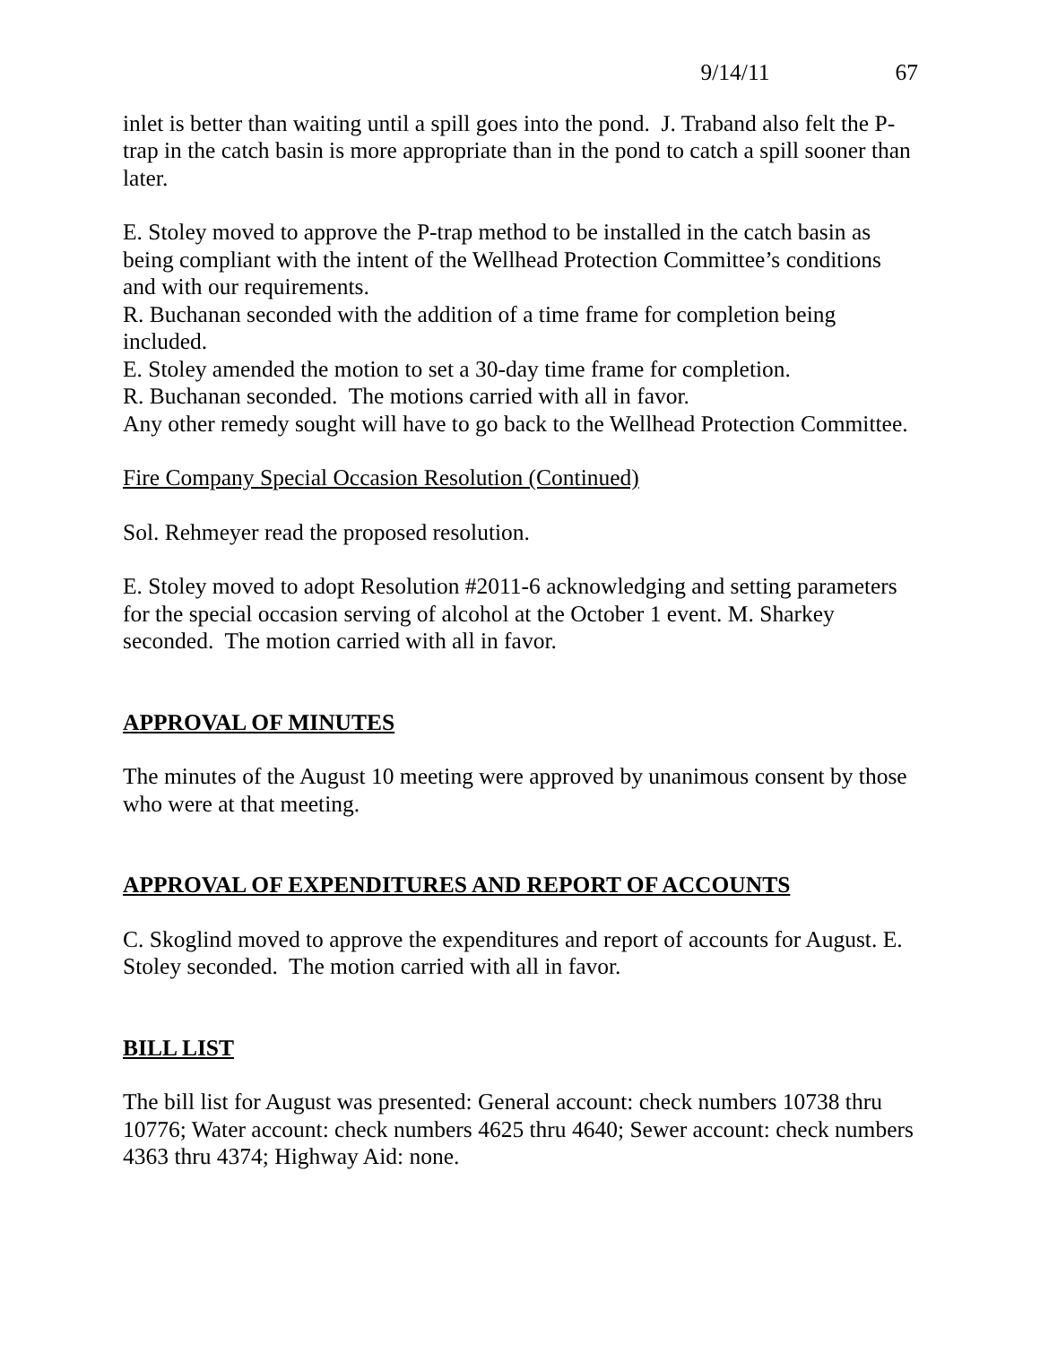9/14/11 67
inlet is better than waiting until a spill goes into the pond. J. Traband also felt the P-trap in the catch basin is more appropriate than in the pond to catch a spill sooner than later.
E. Stoley moved to approve the P-trap method to be installed in the catch basin as being compliant with the intent of the Wellhead Protection Committee’s conditions and with our requirements.
R. Buchanan seconded with the addition of a time frame for completion being included.
E. Stoley amended the motion to set a 30-day time frame for completion.
R. Buchanan seconded. The motions carried with all in favor.
Any other remedy sought will have to go back to the Wellhead Protection Committee.
Fire Company Special Occasion Resolution (Continued)
Sol. Rehmeyer read the proposed resolution.
E. Stoley moved to adopt Resolution #2011-6 acknowledging and setting parameters for the special occasion serving of alcohol at the October 1 event. M. Sharkey seconded. The motion carried with all in favor.
APPROVAL OF MINUTES
The minutes of the August 10 meeting were approved by unanimous consent by those who were at that meeting.
APPROVAL OF EXPENDITURES AND REPORT OF ACCOUNTS
C. Skoglind moved to approve the expenditures and report of accounts for August. E. Stoley seconded. The motion carried with all in favor.
BILL LIST
The bill list for August was presented: General account: check numbers 10738 thru 10776; Water account: check numbers 4625 thru 4640; Sewer account: check numbers 4363 thru 4374; Highway Aid: none.